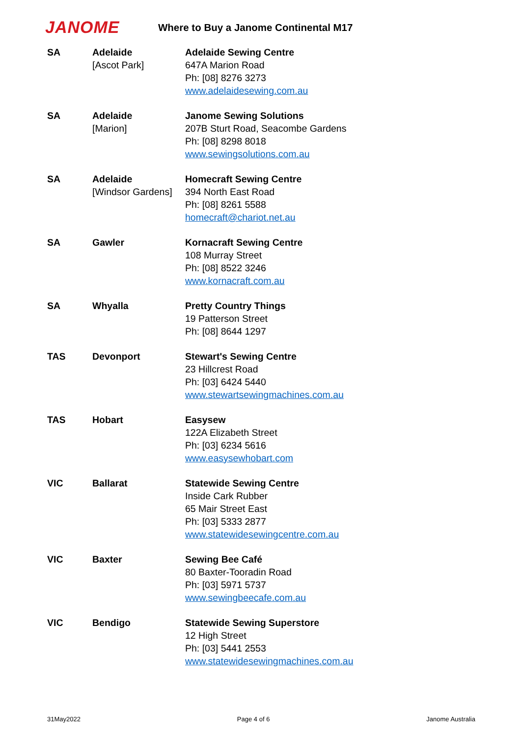JANOME
Where to Buy a Janome Continental M17
| SA | Adelaide [Ascot Park] | Adelaide Sewing Centre 647A Marion Road Ph: [08] 8276 3273 www.adelaidesewing.com.au |
| SA | Adelaide [Marion] | Janome Sewing Solutions 207B Sturt Road, Seacombe Gardens Ph: [08] 8298 8018 www.sewingsolutions.com.au |
| SA | Adelaide [Windsor Gardens] | Homecraft Sewing Centre 394 North East Road Ph: [08] 8261 5588 homecraft@chariot.net.au |
| SA | Gawler | Kornacraft Sewing Centre 108 Murray Street Ph: [08] 8522 3246 www.kornacraft.com.au |
| SA | Whyalla | Pretty Country Things 19 Patterson Street Ph: [08] 8644 1297 |
| TAS | Devonport | Stewart's Sewing Centre 23 Hillcrest Road Ph: [03] 6424 5440 www.stewartsewingmachines.com.au |
| TAS | Hobart | Easysew 122A Elizabeth Street Ph: [03] 6234 5616 www.easysewhobart.com |
| VIC | Ballarat | Statewide Sewing Centre Inside Cark Rubber 65 Mair Street East Ph: [03] 5333 2877 www.statewidesewingcentre.com.au |
| VIC | Baxter | Sewing Bee Café 80 Baxter-Tooradin Road Ph: [03] 5971 5737 www.sewingbeecafe.com.au |
| VIC | Bendigo | Statewide Sewing Superstore 12 High Street Ph: [03] 5441 2553 www.statewidesewingmachines.com.au |
31May2022 Page 4 of 6 Janome Australia